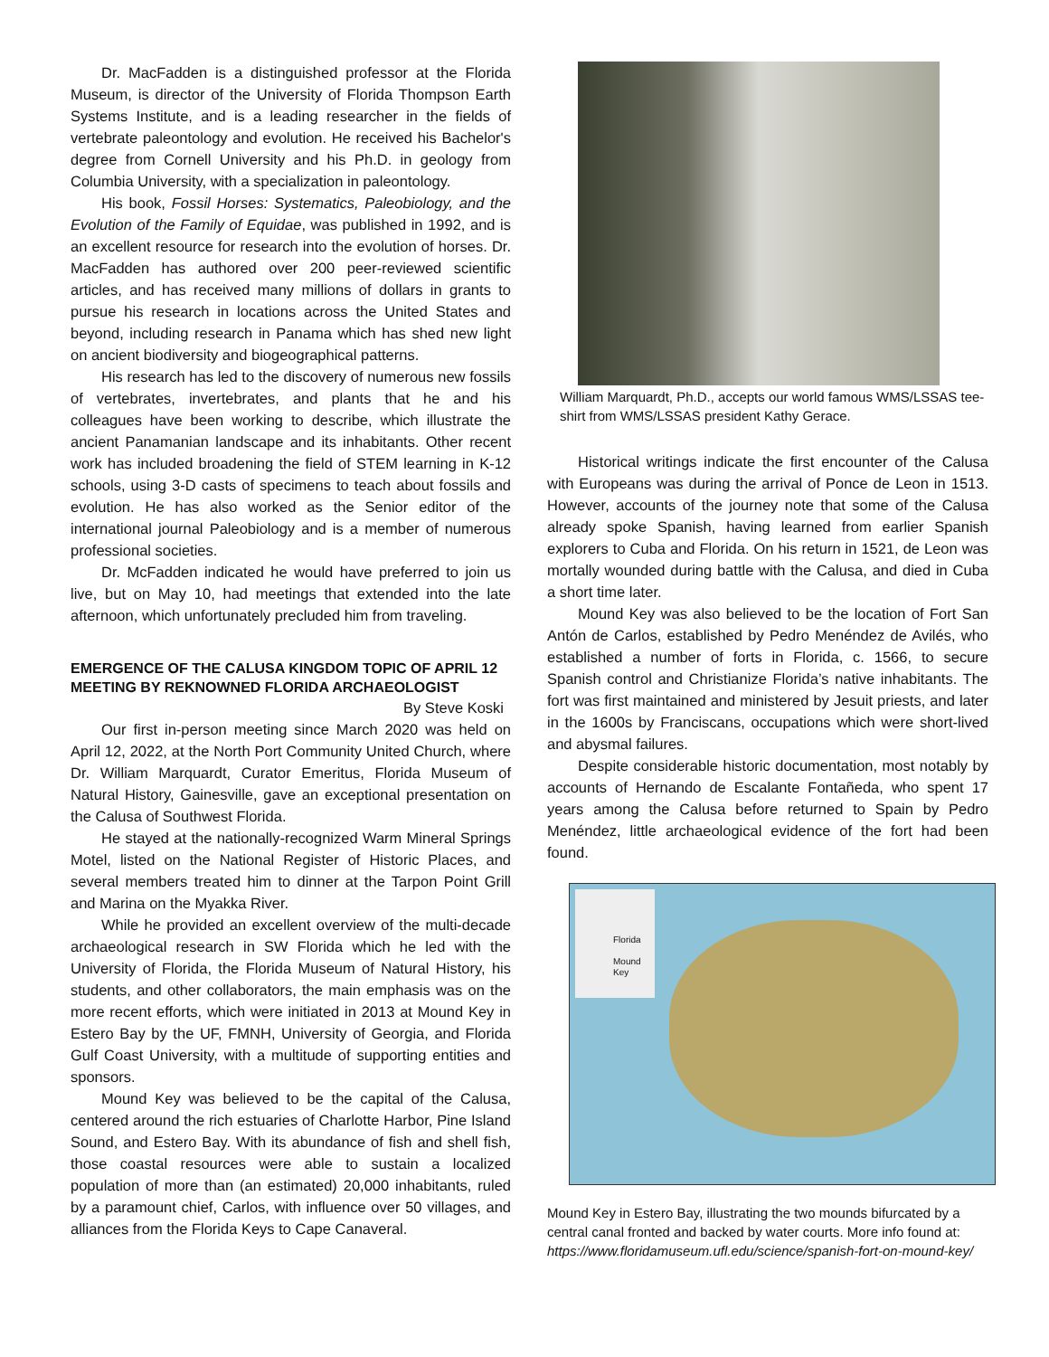Dr. MacFadden is a distinguished professor at the Florida Museum, is director of the University of Florida Thompson Earth Systems Institute, and is a leading researcher in the fields of vertebrate paleontology and evolution. He received his Bachelor's degree from Cornell University and his Ph.D. in geology from Columbia University, with a specialization in paleontology.
His book, Fossil Horses: Systematics, Paleobiology, and the Evolution of the Family of Equidae, was published in 1992, and is an excellent resource for research into the evolution of horses. Dr. MacFadden has authored over 200 peer-reviewed scientific articles, and has received many millions of dollars in grants to pursue his research in locations across the United States and beyond, including research in Panama which has shed new light on ancient biodiversity and biogeographical patterns.
His research has led to the discovery of numerous new fossils of vertebrates, invertebrates, and plants that he and his colleagues have been working to describe, which illustrate the ancient Panamanian landscape and its inhabitants. Other recent work has included broadening the field of STEM learning in K-12 schools, using 3-D casts of specimens to teach about fossils and evolution. He has also worked as the Senior editor of the international journal Paleobiology and is a member of numerous professional societies.
Dr. McFadden indicated he would have preferred to join us live, but on May 10, had meetings that extended into the late afternoon, which unfortunately precluded him from traveling.
EMERGENCE OF THE CALUSA KINGDOM TOPIC OF APRIL 12 MEETING BY REKNOWNED FLORIDA ARCHAEOLOGIST
By Steve Koski
Our first in-person meeting since March 2020 was held on April 12, 2022, at the North Port Community United Church, where Dr. William Marquardt, Curator Emeritus, Florida Museum of Natural History, Gainesville, gave an exceptional presentation on the Calusa of Southwest Florida.
He stayed at the nationally-recognized Warm Mineral Springs Motel, listed on the National Register of Historic Places, and several members treated him to dinner at the Tarpon Point Grill and Marina on the Myakka River.
While he provided an excellent overview of the multi-decade archaeological research in SW Florida which he led with the University of Florida, the Florida Museum of Natural History, his students, and other collaborators, the main emphasis was on the more recent efforts, which were initiated in 2013 at Mound Key in Estero Bay by the UF, FMNH, University of Georgia, and Florida Gulf Coast University, with a multitude of supporting entities and sponsors.
Mound Key was believed to be the capital of the Calusa, centered around the rich estuaries of Charlotte Harbor, Pine Island Sound, and Estero Bay. With its abundance of fish and shell fish, those coastal resources were able to sustain a localized population of more than (an estimated) 20,000 inhabitants, ruled by a paramount chief, Carlos, with influence over 50 villages, and alliances from the Florida Keys to Cape Canaveral.
William Marquardt, Ph.D., accepts our world famous WMS/LSSAS tee-shirt from WMS/LSSAS president Kathy Gerace.
Historical writings indicate the first encounter of the Calusa with Europeans was during the arrival of Ponce de Leon in 1513. However, accounts of the journey note that some of the Calusa already spoke Spanish, having learned from earlier Spanish explorers to Cuba and Florida. On his return in 1521, de Leon was mortally wounded during battle with the Calusa, and died in Cuba a short time later.
Mound Key was also believed to be the location of Fort San Antón de Carlos, established by Pedro Menéndez de Avilés, who established a number of forts in Florida, c. 1566, to secure Spanish control and Christianize Florida’s native inhabitants. The fort was first maintained and ministered by Jesuit priests, and later in the 1600s by Franciscans, occupations which were short-lived and abysmal failures.
Despite considerable historic documentation, most notably by accounts of Hernando de Escalante Fontañeda, who spent 17 years among the Calusa before returned to Spain by Pedro Menéndez, little archaeological evidence of the fort had been found.
Florida
Mound Key
Mound Key in Estero Bay, illustrating the two mounds bifurcated by a central canal fronted and backed by water courts. More info found at: https://www.floridamuseum.ufl.edu/science/spanish-fort-on-mound-key/